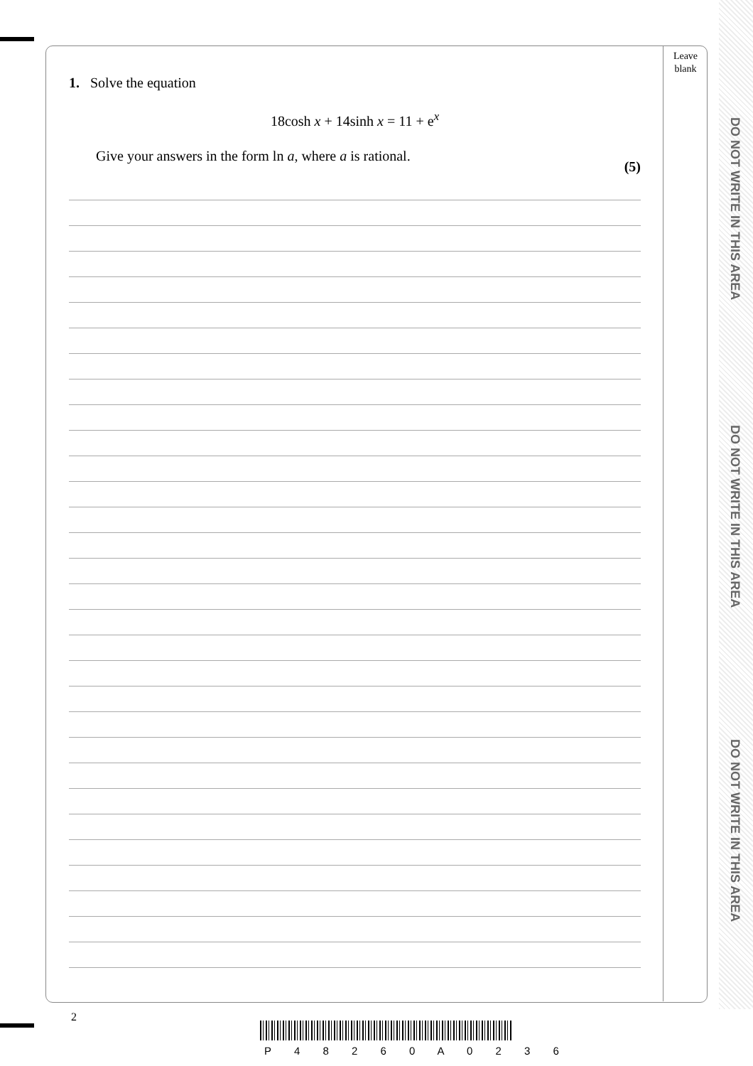Leave
blank
1. Solve the equation
18cosh x + 14sinh x = 11 + e<sup>x</sup>
Give your answers in the form ln a, where a is rational.
(5)
DO NOT WRITE IN THIS AREA
DO NOT WRITE IN THIS AREA
DO NOT WRITE IN THIS AREA
2
P 4 8 2 6 0 A 0 2 3 6